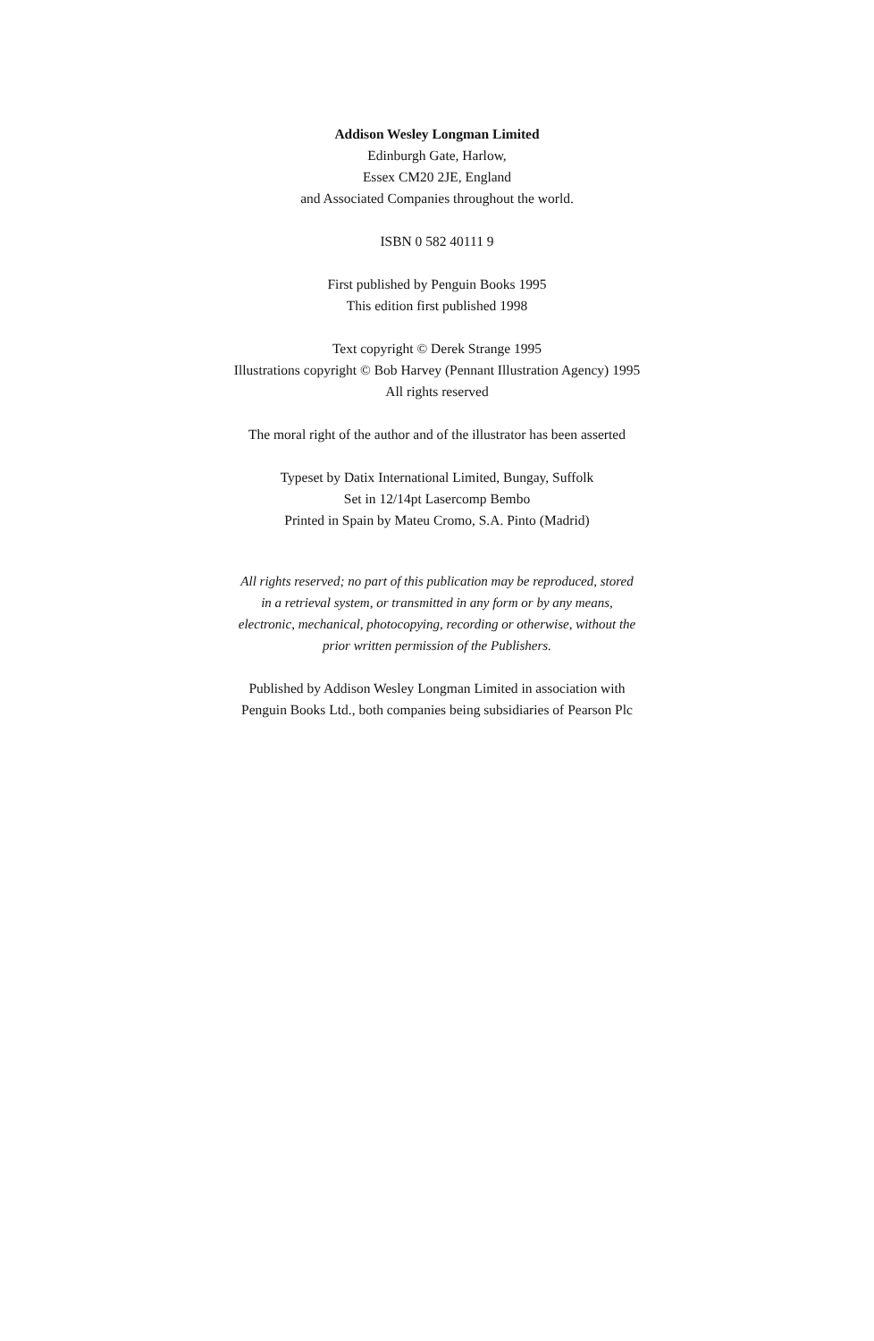Addison Wesley Longman Limited
Edinburgh Gate, Harlow,
Essex CM20 2JE, England
and Associated Companies throughout the world.
ISBN 0 582 40111 9
First published by Penguin Books 1995
This edition first published 1998
Text copyright © Derek Strange 1995
Illustrations copyright © Bob Harvey (Pennant Illustration Agency) 1995
All rights reserved
The moral right of the author and of the illustrator has been asserted
Typeset by Datix International Limited, Bungay, Suffolk
Set in 12/14pt Lasercomp Bembo
Printed in Spain by Mateu Cromo, S.A. Pinto (Madrid)
All rights reserved; no part of this publication may be reproduced, stored
in a retrieval system, or transmitted in any form or by any means,
electronic, mechanical, photocopying, recording or otherwise, without the
prior written permission of the Publishers.
Published by Addison Wesley Longman Limited in association with
Penguin Books Ltd., both companies being subsidiaries of Pearson Plc